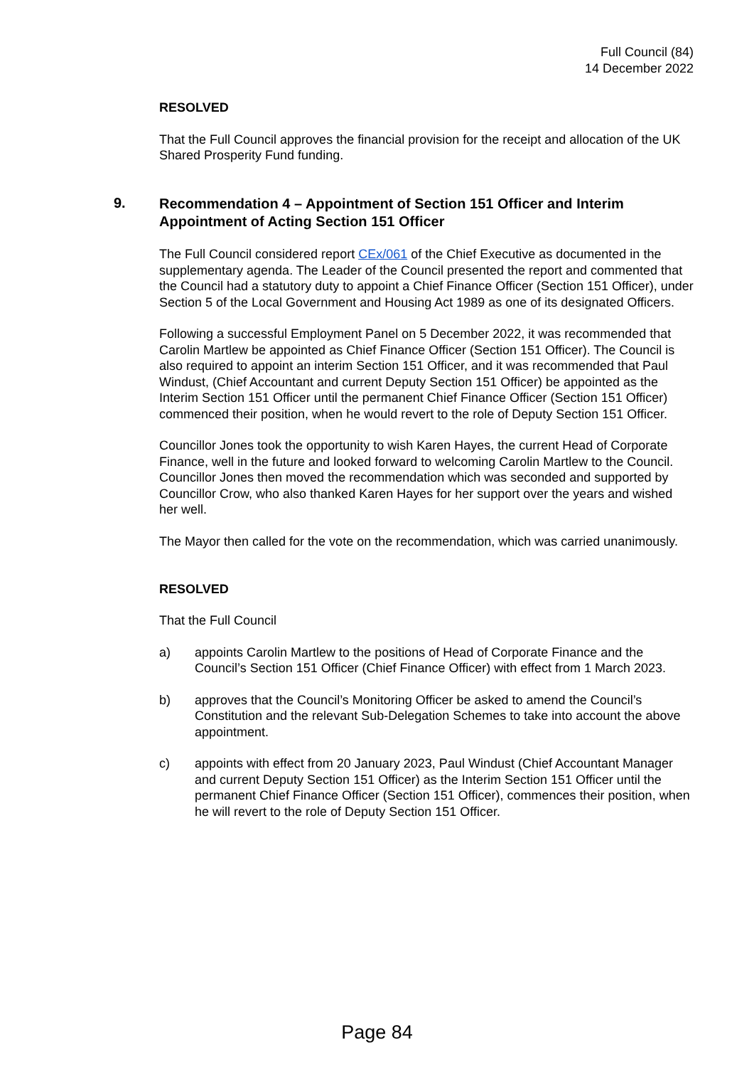Full Council (84)
14 December 2022
RESOLVED
That the Full Council approves the financial provision for the receipt and allocation of the UK Shared Prosperity Fund funding.
9.
Recommendation 4 – Appointment of Section 151 Officer and Interim Appointment of Acting Section 151 Officer
The Full Council considered report CEx/061 of the Chief Executive as documented in the supplementary agenda. The Leader of the Council presented the report and commented that the Council had a statutory duty to appoint a Chief Finance Officer (Section 151 Officer), under Section 5 of the Local Government and Housing Act 1989 as one of its designated Officers.
Following a successful Employment Panel on 5 December 2022, it was recommended that Carolin Martlew be appointed as Chief Finance Officer (Section 151 Officer). The Council is also required to appoint an interim Section 151 Officer, and it was recommended that Paul Windust, (Chief Accountant and current Deputy Section 151 Officer) be appointed as the Interim Section 151 Officer until the permanent Chief Finance Officer (Section 151 Officer) commenced their position, when he would revert to the role of Deputy Section 151 Officer.
Councillor Jones took the opportunity to wish Karen Hayes, the current Head of Corporate Finance, well in the future and looked forward to welcoming Carolin Martlew to the Council. Councillor Jones then moved the recommendation which was seconded and supported by Councillor Crow, who also thanked Karen Hayes for her support over the years and wished her well.
The Mayor then called for the vote on the recommendation, which was carried unanimously.
RESOLVED
That the Full Council
a) appoints Carolin Martlew to the positions of Head of Corporate Finance and the Council’s Section 151 Officer (Chief Finance Officer) with effect from 1 March 2023.
b) approves that the Council’s Monitoring Officer be asked to amend the Council’s Constitution and the relevant Sub-Delegation Schemes to take into account the above appointment.
c) appoints with effect from 20 January 2023, Paul Windust (Chief Accountant Manager and current Deputy Section 151 Officer) as the Interim Section 151 Officer until the permanent Chief Finance Officer (Section 151 Officer), commences their position, when he will revert to the role of Deputy Section 151 Officer.
Page 84